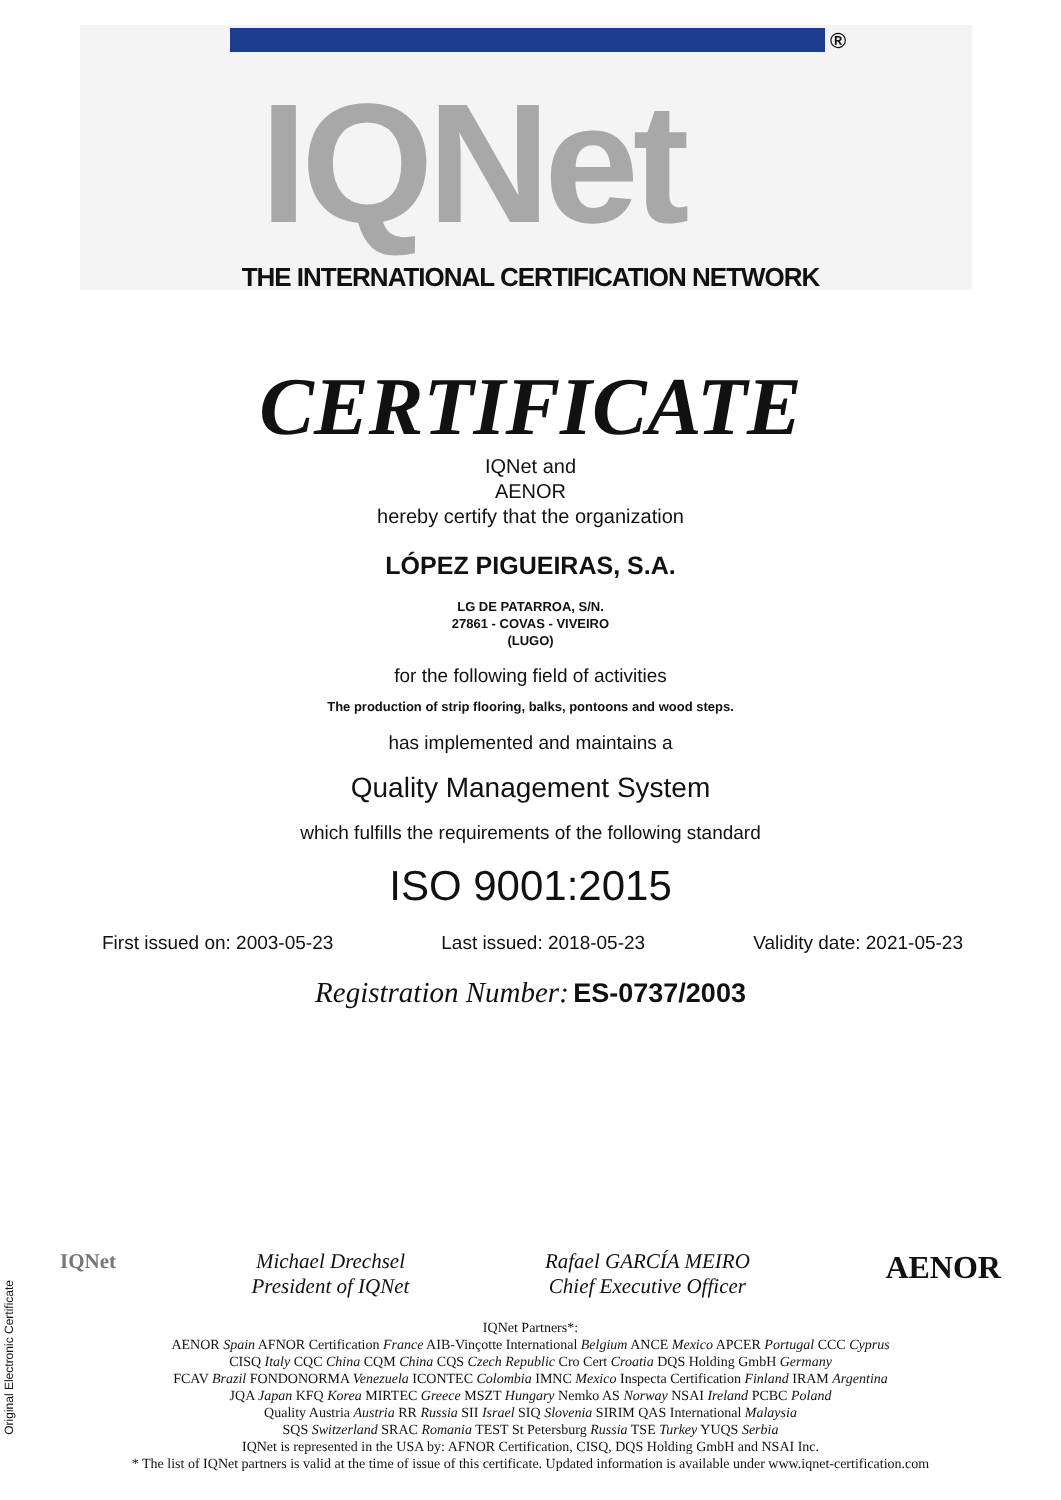IQNet ®
THE INTERNATIONAL CERTIFICATION NETWORK
CERTIFICATE
IQNet and
AENOR
hereby certify that the organization
LÓPEZ PIGUEIRAS, S.A.
LG DE PATARROA, S/N.
27861 - COVAS - VIVEIRO
(LUGO)
for the following field of activities
The production of strip flooring, balks, pontoons and wood steps.
has implemented and maintains a
Quality Management System
which fulfills the requirements of the following standard
ISO 9001:2015
First issued on: 2003-05-23 Last issued: 2018-05-23 Validity date: 2021-05-23
Registration Number: ES-0737/2003
IQNet Michael Drechsel
President of IQNet
Rafael GARCÍA MEIRO
Chief Executive Officer
AENOR
IQNet Partners*:
AENOR Spain AFNOR Certification France AIB-Vinçotte International Belgium ANCE Mexico APCER Portugal CCC Cyprus
CISQ Italy CQC China CQM China CQS Czech Republic Cro Cert Croatia DQS Holding GmbH Germany
FCAV Brazil FONDONORMA Venezuela ICONTEC Colombia IMNC Mexico Inspecta Certification Finland IRAM Argentina
JQA Japan KFQ Korea MIRTEC Greece MSZT Hungary Nemko AS Norway NSAI Ireland PCBC Poland
Quality Austria Austria RR Russia SII Israel SIQ Slovenia SIRIM QAS International Malaysia
SQS Switzerland SRAC Romania TEST St Petersburg Russia TSE Turkey YUQS Serbia
IQNet is represented in the USA by: AFNOR Certification, CISQ, DQS Holding GmbH and NSAI Inc.
* The list of IQNet partners is valid at the time of issue of this certificate. Updated information is available under www.iqnet-certification.com
Original Electronic Certificate